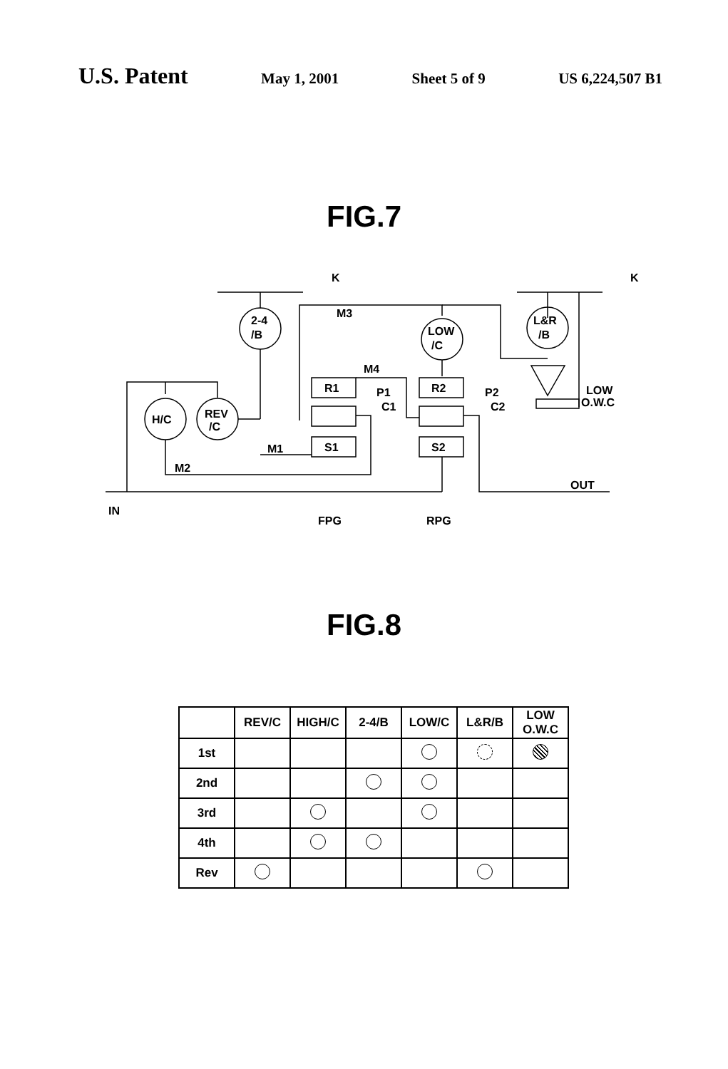U.S. Patent May 1, 2001 Sheet 5 of 9 US 6,224,507 B1
FIG.7
2-4
/B
LOW
/C
L&R
/B
H/C
REV
/C
R1
R2
S1
S2
M3
M4
M1
M2
P1
C1
P2
C2
LOW
O.W.C
K
K
OUT
IN
FPG
RPG
FIG.8
| | REV/C | HIGH/C | 2-4/B | LOW/C | L&R/B | LOW O.W.C |
| --- | --- | --- | --- | --- | --- | --- |
| 1st | | | | | | |
| 2nd | | | | | | |
| 3rd | | | | | | |
| 4th | | | | | | |
| Rev | | | | | | |